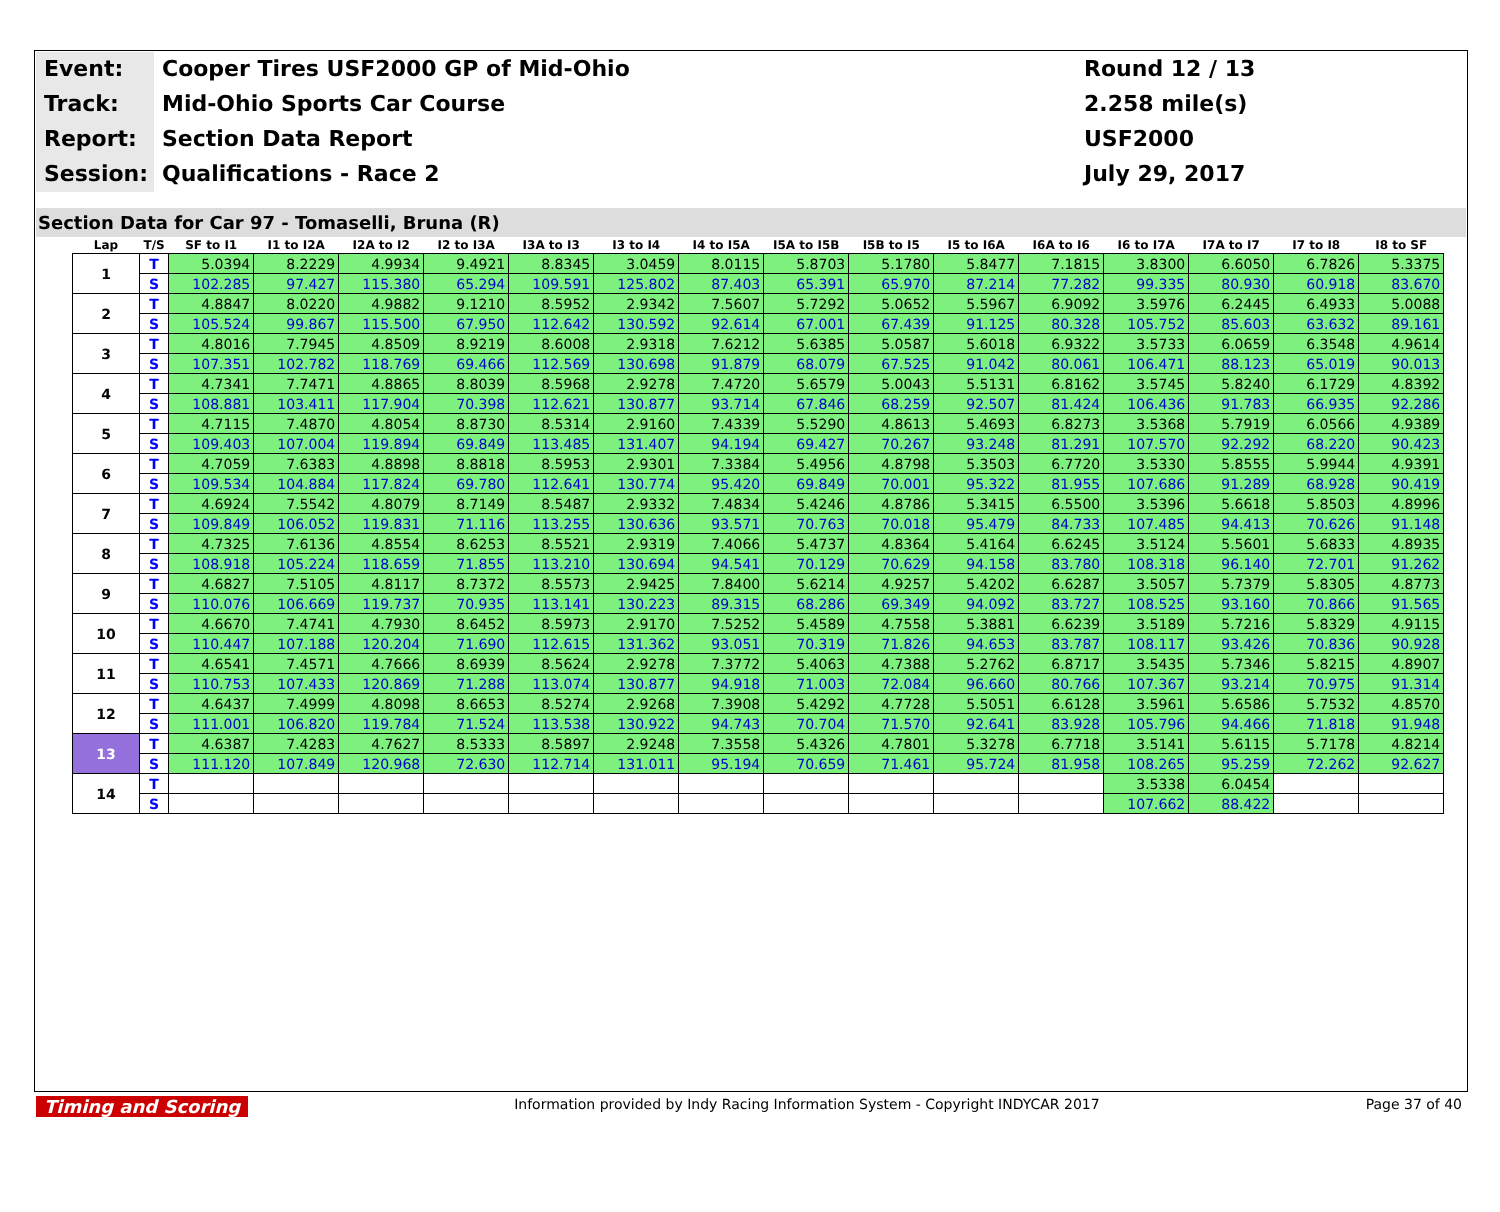Event:
Cooper Tires USF2000 GP of Mid-Ohio
Round 12 / 13
Track:
Mid-Ohio Sports Car Course
2.258 mile(s)
Report:
Section Data Report
USF2000
Session:
Qualifications - Race 2
July 29, 2017
Section Data for Car 97 - Tomaselli, Bruna (R)
| Lap | T/S | SF to I1 | I1 to I2A | I2A to I2 | I2 to I3A | I3A to I3 | I3 to I4 | I4 to I5A | I5A to I5B | I5B to I5 | I5 to I6A | I6A to I6 | I6 to I7A | I7A to I7 | I7 to I8 | I8 to SF |
| --- | --- | --- | --- | --- | --- | --- | --- | --- | --- | --- | --- | --- | --- | --- | --- | --- |
| 1 | T | 5.0394 | 8.2229 | 4.9934 | 9.4921 | 8.8345 | 3.0459 | 8.0115 | 5.8703 | 5.1780 | 5.8477 | 7.1815 | 3.8300 | 6.6050 | 6.7826 | 5.3375 |
| | S | 102.285 | 97.427 | 115.380 | 65.294 | 109.591 | 125.802 | 87.403 | 65.391 | 65.970 | 87.214 | 77.282 | 99.335 | 80.930 | 60.918 | 83.670 |
| 2 | T | 4.8847 | 8.0220 | 4.9882 | 9.1210 | 8.5952 | 2.9342 | 7.5607 | 5.7292 | 5.0652 | 5.5967 | 6.9092 | 3.5976 | 6.2445 | 6.4933 | 5.0088 |
| | S | 105.524 | 99.867 | 115.500 | 67.950 | 112.642 | 130.592 | 92.614 | 67.001 | 67.439 | 91.125 | 80.328 | 105.752 | 85.603 | 63.632 | 89.161 |
| 3 | T | 4.8016 | 7.7945 | 4.8509 | 8.9219 | 8.6008 | 2.9318 | 7.6212 | 5.6385 | 5.0587 | 5.6018 | 6.9322 | 3.5733 | 6.0659 | 6.3548 | 4.9614 |
| | S | 107.351 | 102.782 | 118.769 | 69.466 | 112.569 | 130.698 | 91.879 | 68.079 | 67.525 | 91.042 | 80.061 | 106.471 | 88.123 | 65.019 | 90.013 |
| 4 | T | 4.7341 | 7.7471 | 4.8865 | 8.8039 | 8.5968 | 2.9278 | 7.4720 | 5.6579 | 5.0043 | 5.5131 | 6.8162 | 3.5745 | 5.8240 | 6.1729 | 4.8392 |
| | S | 108.881 | 103.411 | 117.904 | 70.398 | 112.621 | 130.877 | 93.714 | 67.846 | 68.259 | 92.507 | 81.424 | 106.436 | 91.783 | 66.935 | 92.286 |
| 5 | T | 4.7115 | 7.4870 | 4.8054 | 8.8730 | 8.5314 | 2.9160 | 7.4339 | 5.5290 | 4.8613 | 5.4693 | 6.8273 | 3.5368 | 5.7919 | 6.0566 | 4.9389 |
| | S | 109.403 | 107.004 | 119.894 | 69.849 | 113.485 | 131.407 | 94.194 | 69.427 | 70.267 | 93.248 | 81.291 | 107.570 | 92.292 | 68.220 | 90.423 |
| 6 | T | 4.7059 | 7.6383 | 4.8898 | 8.8818 | 8.5953 | 2.9301 | 7.3384 | 5.4956 | 4.8798 | 5.3503 | 6.7720 | 3.5330 | 5.8555 | 5.9944 | 4.9391 |
| | S | 109.534 | 104.884 | 117.824 | 69.780 | 112.641 | 130.774 | 95.420 | 69.849 | 70.001 | 95.322 | 81.955 | 107.686 | 91.289 | 68.928 | 90.419 |
| 7 | T | 4.6924 | 7.5542 | 4.8079 | 8.7149 | 8.5487 | 2.9332 | 7.4834 | 5.4246 | 4.8786 | 5.3415 | 6.5500 | 3.5396 | 5.6618 | 5.8503 | 4.8996 |
| | S | 109.849 | 106.052 | 119.831 | 71.116 | 113.255 | 130.636 | 93.571 | 70.763 | 70.018 | 95.479 | 84.733 | 107.485 | 94.413 | 70.626 | 91.148 |
| 8 | T | 4.7325 | 7.6136 | 4.8554 | 8.6253 | 8.5521 | 2.9319 | 7.4066 | 5.4737 | 4.8364 | 5.4164 | 6.6245 | 3.5124 | 5.5601 | 5.6833 | 4.8935 |
| | S | 108.918 | 105.224 | 118.659 | 71.855 | 113.210 | 130.694 | 94.541 | 70.129 | 70.629 | 94.158 | 83.780 | 108.318 | 96.140 | 72.701 | 91.262 |
| 9 | T | 4.6827 | 7.5105 | 4.8117 | 8.7372 | 8.5573 | 2.9425 | 7.8400 | 5.6214 | 4.9257 | 5.4202 | 6.6287 | 3.5057 | 5.7379 | 5.8305 | 4.8773 |
| | S | 110.076 | 106.669 | 119.737 | 70.935 | 113.141 | 130.223 | 89.315 | 68.286 | 69.349 | 94.092 | 83.727 | 108.525 | 93.160 | 70.866 | 91.565 |
| 10 | T | 4.6670 | 7.4741 | 4.7930 | 8.6452 | 8.5973 | 2.9170 | 7.5252 | 5.4589 | 4.7558 | 5.3881 | 6.6239 | 3.5189 | 5.7216 | 5.8329 | 4.9115 |
| | S | 110.447 | 107.188 | 120.204 | 71.690 | 112.615 | 131.362 | 93.051 | 70.319 | 71.826 | 94.653 | 83.787 | 108.117 | 93.426 | 70.836 | 90.928 |
| 11 | T | 4.6541 | 7.4571 | 4.7666 | 8.6939 | 8.5624 | 2.9278 | 7.3772 | 5.4063 | 4.7388 | 5.2762 | 6.8717 | 3.5435 | 5.7346 | 5.8215 | 4.8907 |
| | S | 110.753 | 107.433 | 120.869 | 71.288 | 113.074 | 130.877 | 94.918 | 71.003 | 72.084 | 96.660 | 80.766 | 107.367 | 93.214 | 70.975 | 91.314 |
| 12 | T | 4.6437 | 7.4999 | 4.8098 | 8.6653 | 8.5274 | 2.9268 | 7.3908 | 5.4292 | 4.7728 | 5.5051 | 6.6128 | 3.5961 | 5.6586 | 5.7532 | 4.8570 |
| | S | 111.001 | 106.820 | 119.784 | 71.524 | 113.538 | 130.922 | 94.743 | 70.704 | 71.570 | 92.641 | 83.928 | 105.796 | 94.466 | 71.818 | 91.948 |
| 13 | T | 4.6387 | 7.4283 | 4.7627 | 8.5333 | 8.5897 | 2.9248 | 7.3558 | 5.4326 | 4.7801 | 5.3278 | 6.7718 | 3.5141 | 5.6115 | 5.7178 | 4.8214 |
| | S | 111.120 | 107.849 | 120.968 | 72.630 | 112.714 | 131.011 | 95.194 | 70.659 | 71.461 | 95.724 | 81.958 | 108.265 | 95.259 | 72.262 | 92.627 |
| 14 | T | | | | | | | | | | | | 3.5338 | 6.0454 | | |
| | S | | | | | | | | | | | | 107.662 | 88.422 | | |
Timing and Scoring Information provided by Indy Racing Information System - Copyright INDYCAR 2017 Page 37 of 40